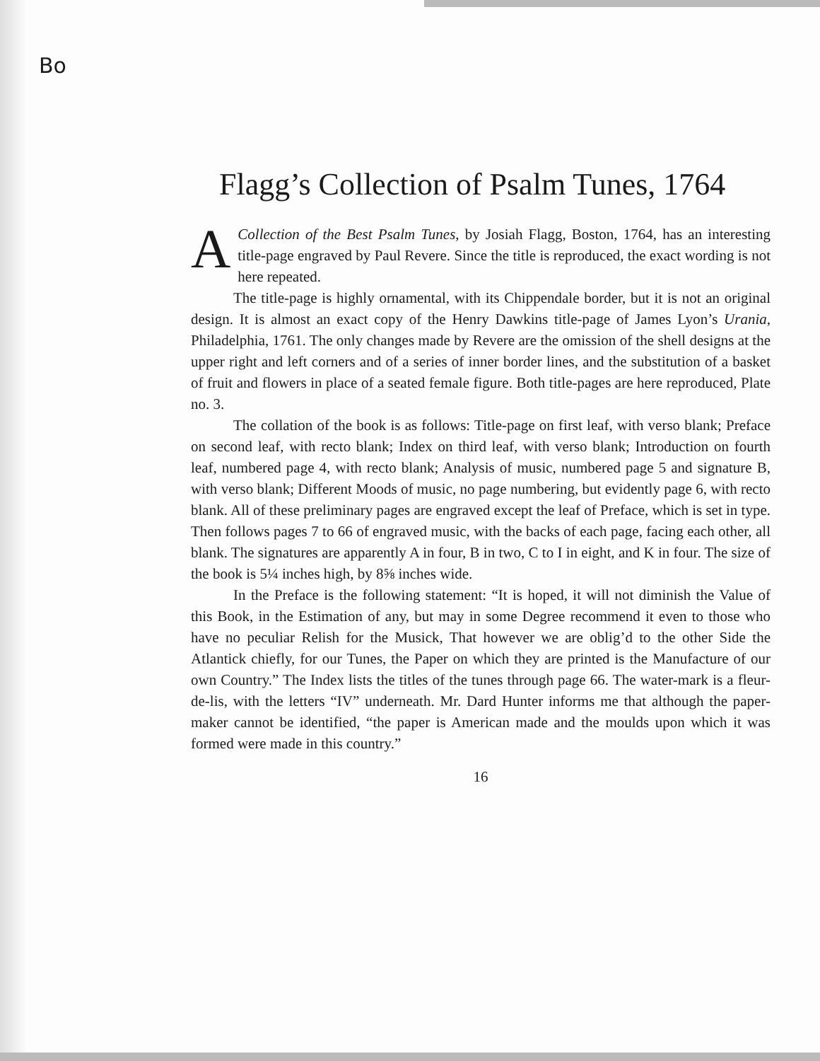Bo
Flagg’s Collection of Psalm Tunes, 1764
A Collection of the Best Psalm Tunes, by Josiah Flagg, Boston, 1764, has an interesting title-page engraved by Paul Revere. Since the title is reproduced, the exact wording is not here repeated.
The title-page is highly ornamental, with its Chippendale border, but it is not an original design. It is almost an exact copy of the Henry Dawkins title-page of James Lyon’s Urania, Philadelphia, 1761. The only changes made by Revere are the omission of the shell designs at the upper right and left corners and of a series of inner border lines, and the substitution of a basket of fruit and flowers in place of a seated female figure. Both title-pages are here reproduced, Plate no. 3.
The collation of the book is as follows: Title-page on first leaf, with verso blank; Preface on second leaf, with recto blank; Index on third leaf, with verso blank; Introduction on fourth leaf, numbered page 4, with recto blank; Analysis of music, numbered page 5 and signature B, with verso blank; Different Moods of music, no page numbering, but evidently page 6, with recto blank. All of these preliminary pages are engraved except the leaf of Preface, which is set in type. Then follows pages 7 to 66 of engraved music, with the backs of each page, facing each other, all blank. The signatures are apparently A in four, B in two, C to I in eight, and K in four. The size of the book is 5¼ inches high, by 8⅝ inches wide.
In the Preface is the following statement: “It is hoped, it will not diminish the Value of this Book, in the Estimation of any, but may in some Degree recommend it even to those who have no peculiar Relish for the Musick, That however we are oblig’d to the other Side the Atlantick chiefly, for our Tunes, the Paper on which they are printed is the Manufacture of our own Country.” The Index lists the titles of the tunes through page 66. The water-mark is a fleur-de-lis, with the letters “IV” underneath. Mr. Dard Hunter informs me that although the paper-maker cannot be identified, “the paper is American made and the moulds upon which it was formed were made in this country.”
16